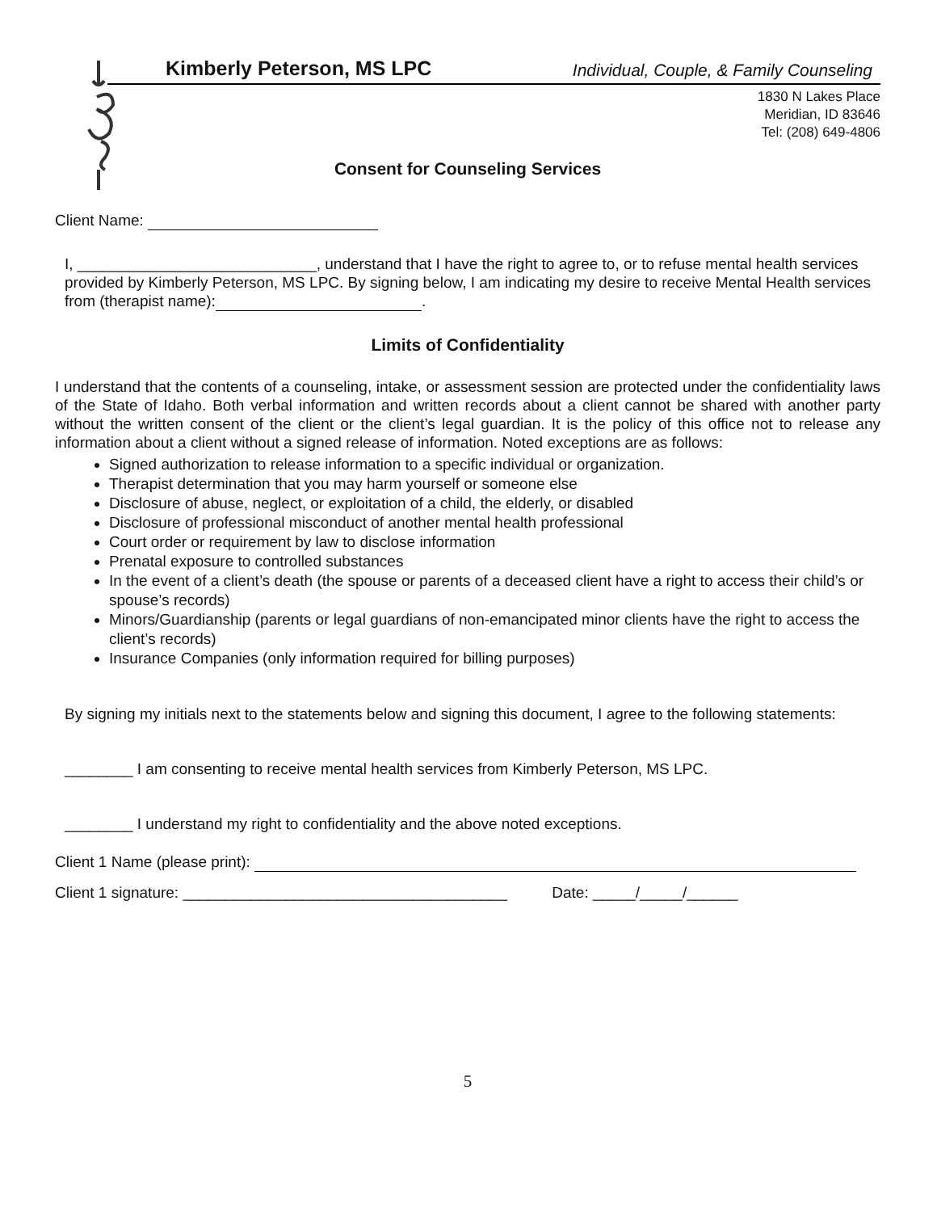Kimberly Peterson, MS LPC Individual, Couple, & Family Counseling
1830 N Lakes Place
Meridian, ID 83646
Tel: (208) 649-4806
Consent for Counseling Services
Client Name:
I, ____________________________, understand that I have the right to agree to, or to refuse mental health services provided by Kimberly Peterson, MS LPC. By signing below, I am indicating my desire to receive Mental Health services from (therapist name): .
Limits of Confidentiality
I understand that the contents of a counseling, intake, or assessment session are protected under the confidentiality laws of the State of Idaho. Both verbal information and written records about a client cannot be shared with another party without the written consent of the client or the client’s legal guardian. It is the policy of this office not to release any information about a client without a signed release of information. Noted exceptions are as follows:
Signed authorization to release information to a specific individual or organization.
Therapist determination that you may harm yourself or someone else
Disclosure of abuse, neglect, or exploitation of a child, the elderly, or disabled
Disclosure of professional misconduct of another mental health professional
Court order or requirement by law to disclose information
Prenatal exposure to controlled substances
In the event of a client’s death (the spouse or parents of a deceased client have a right to access their child’s or spouse’s records)
Minors/Guardianship (parents or legal guardians of non-emancipated minor clients have the right to access the client’s records)
Insurance Companies (only information required for billing purposes)
By signing my initials next to the statements below and signing this document, I agree to the following statements:
________ I am consenting to receive mental health services from Kimberly Peterson, MS LPC.
________ I understand my right to confidentiality and the above noted exceptions.
Client 1 Name (please print):
Client 1 signature: ______________________________________ Date: _____/_____/______
5